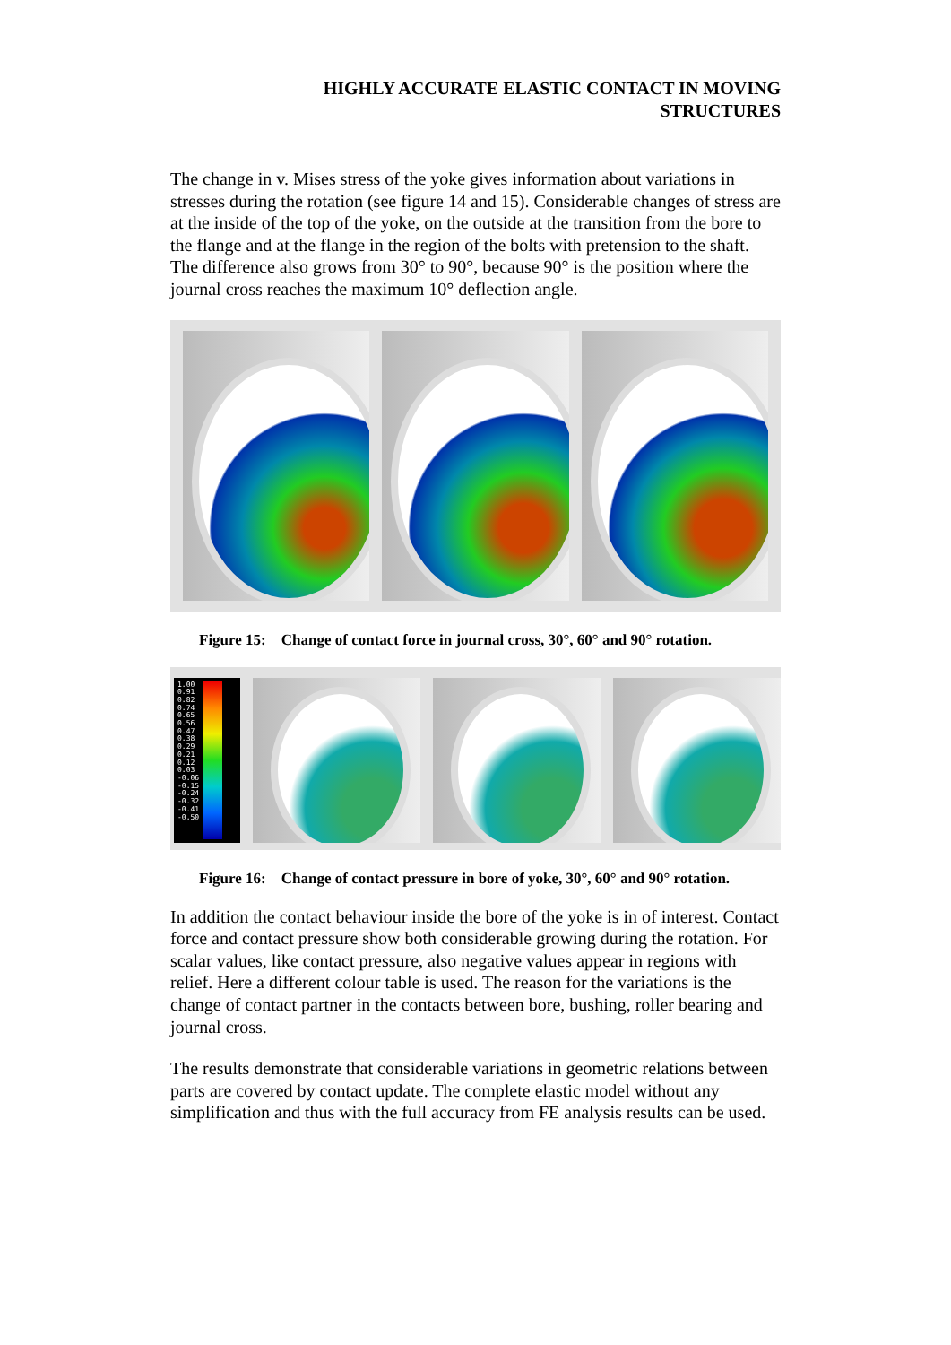HIGHLY ACCURATE ELASTIC CONTACT IN MOVING
STRUCTURES
The change in v. Mises stress of the yoke gives information about variations in stresses during the rotation (see figure 14 and 15). Considerable changes of stress are at the inside of the top of the yoke, on the outside at the transition from the bore to the flange and at the flange in the region of the bolts with pretension to the shaft. The difference also grows from 30° to 90°, because 90° is the position where the journal cross reaches the maximum 10° deflection angle.
Figure 15: Change of contact force in journal cross, 30°, 60° and 90° rotation.
1.00
0.91
0.82
0.74
0.65
0.56
0.47
0.38
0.29
0.21
0.12
0.03
-0.06
-0.15
-0.24
-0.32
-0.41
-0.50
Figure 16: Change of contact pressure in bore of yoke, 30°, 60° and 90° rotation.
In addition the contact behaviour inside the bore of the yoke is in of interest. Contact force and contact pressure show both considerable growing during the rotation. For scalar values, like contact pressure, also negative values appear in regions with relief. Here a different colour table is used. The reason for the variations is the change of contact partner in the contacts between bore, bushing, roller bearing and journal cross.
The results demonstrate that considerable variations in geometric relations between parts are covered by contact update. The complete elastic model without any simplification and thus with the full accuracy from FE analysis results can be used.